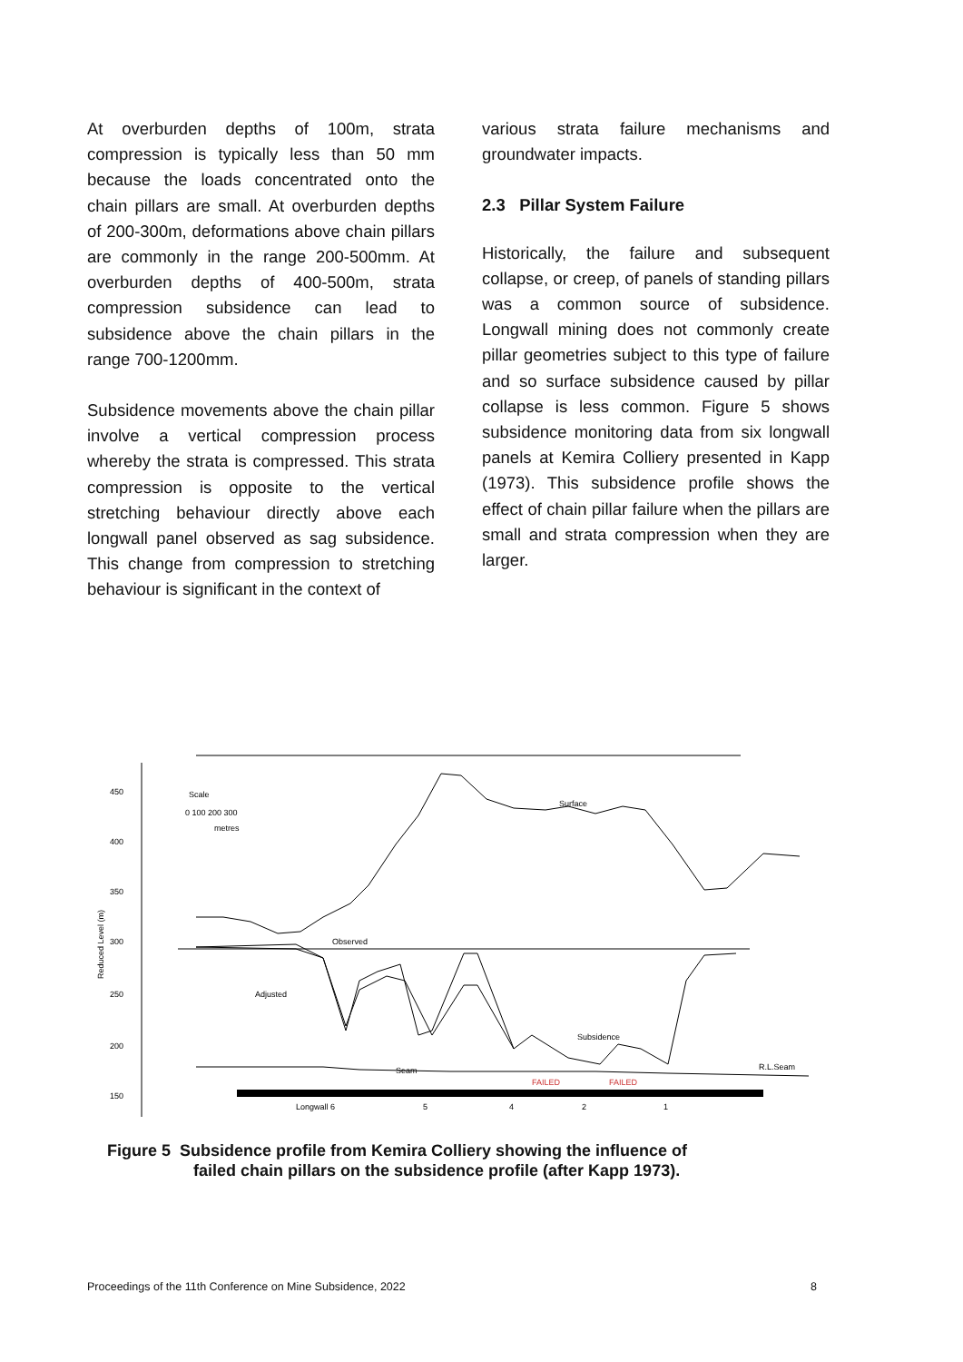At overburden depths of 100m, strata compression is typically less than 50 mm because the loads concentrated onto the chain pillars are small. At overburden depths of 200-300m, deformations above chain pillars are commonly in the range 200-500mm. At overburden depths of 400-500m, strata compression subsidence can lead to subsidence above the chain pillars in the range 700-1200mm.
Subsidence movements above the chain pillar involve a vertical compression process whereby the strata is compressed. This strata compression is opposite to the vertical stretching behaviour directly above each longwall panel observed as sag subsidence. This change from compression to stretching behaviour is significant in the context of
various strata failure mechanisms and groundwater impacts.
2.3 Pillar System Failure
Historically, the failure and subsequent collapse, or creep, of panels of standing pillars was a common source of subsidence. Longwall mining does not commonly create pillar geometries subject to this type of failure and so surface subsidence caused by pillar collapse is less common. Figure 5 shows subsidence monitoring data from six longwall panels at Kemira Colliery presented in Kapp (1973). This subsidence profile shows the effect of chain pillar failure when the pillars are small and strata compression when they are larger.
450
400
350
300
250
200
150
Reduced Level (m)
Scale
0 100 200 300
metres
Surface
Observed
Adjusted
Subsidence
Seam
R.L.Seam
FAILED
FAILED
Longwall 6
5
4
2
1
Figure 5 Subsidence profile from Kemira Colliery showing the influence of
failed chain pillars on the subsidence profile (after Kapp 1973).
Proceedings of the 11th Conference on Mine Subsidence, 2022 8